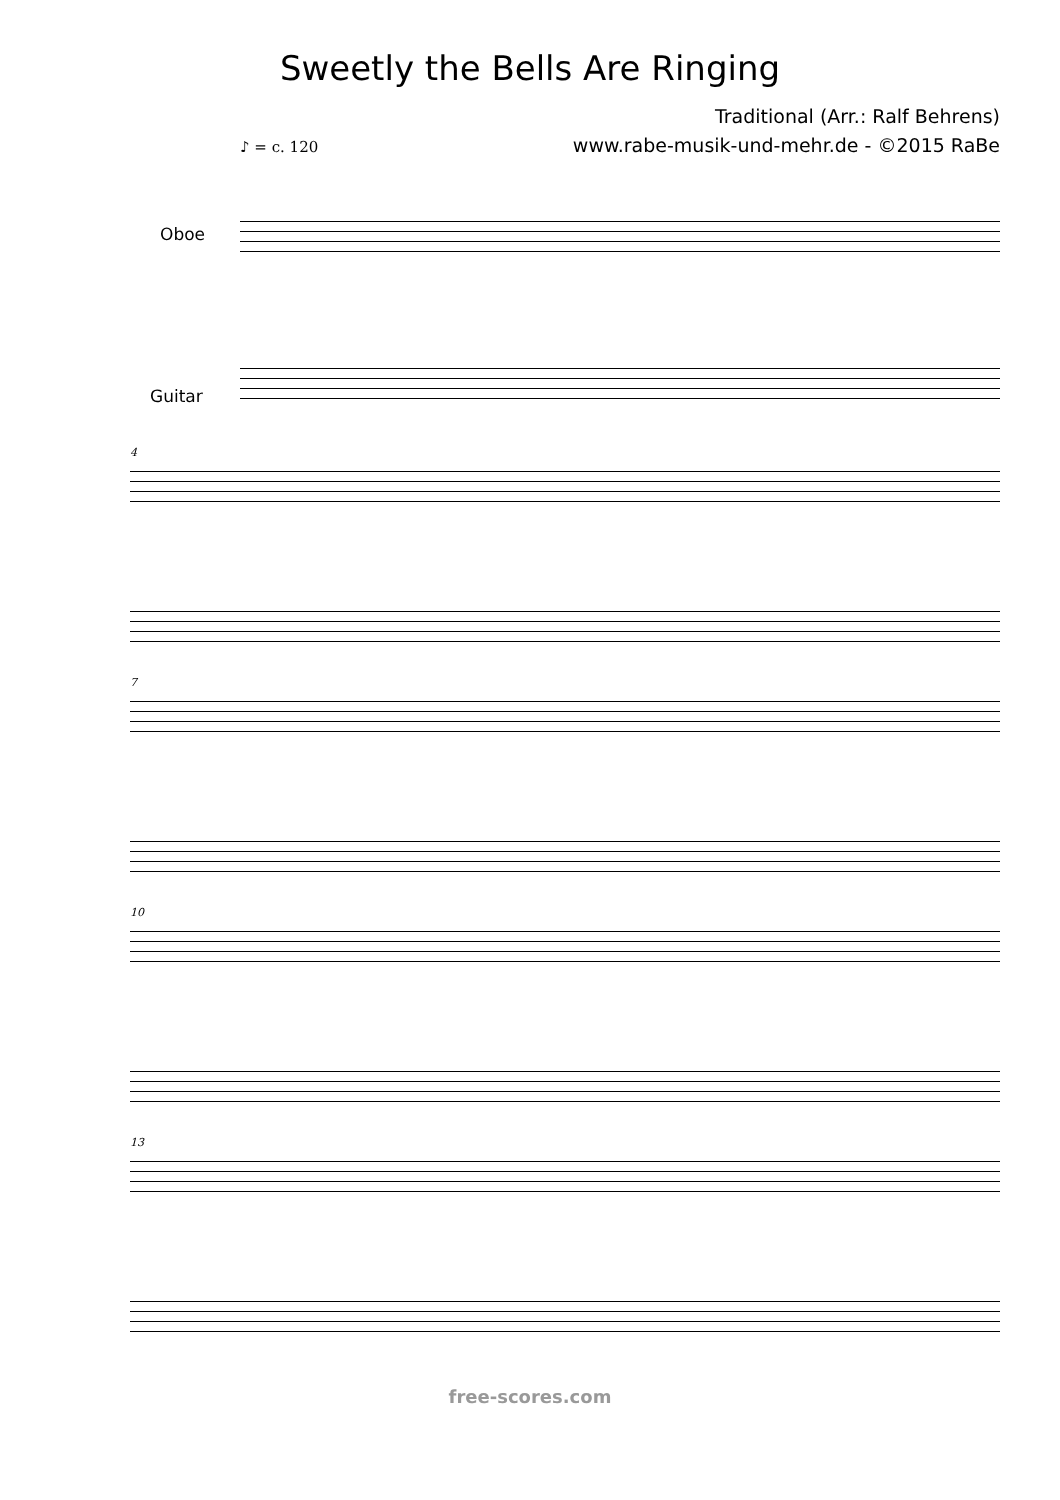Sweetly the Bells Are Ringing
Traditional (Arr.: Ralf Behrens)
www.rabe-musik-und-mehr.de - ©2015 RaBe
♪ = c. 120
Oboe
Guitar
4
7
10
13
free-scores.com